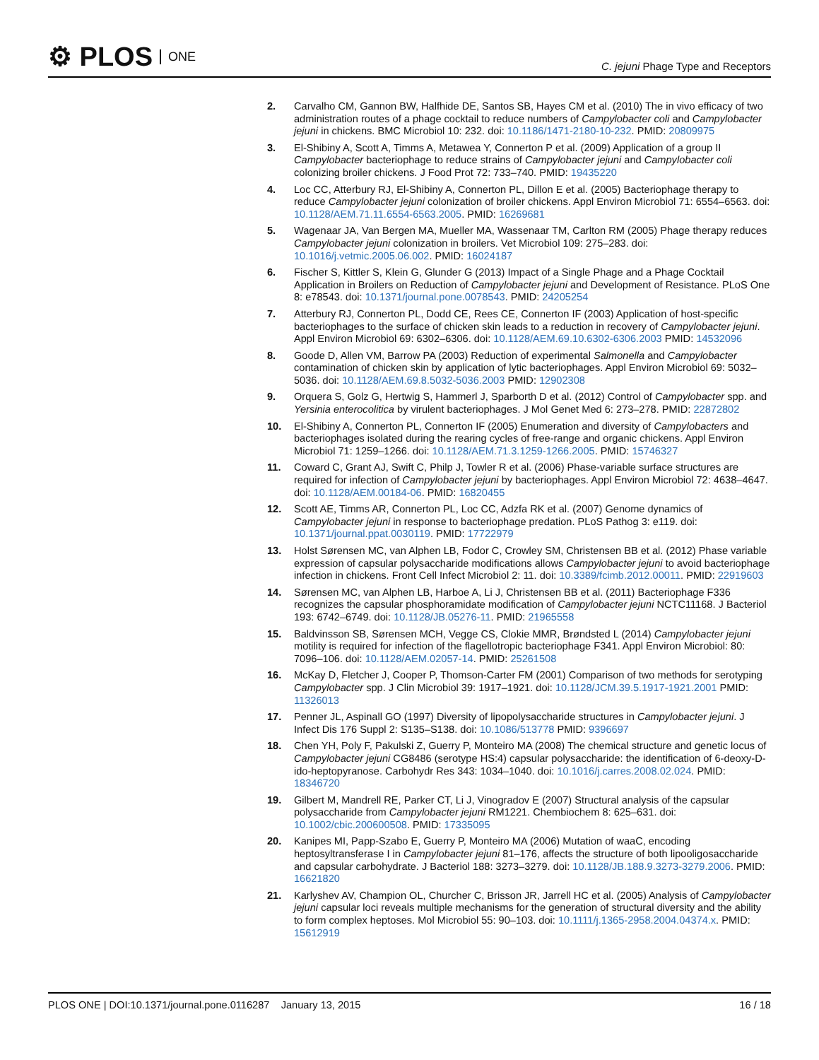⚙ PLOS ONE
C. jejuni Phage Type and Receptors
2. Carvalho CM, Gannon BW, Halfhide DE, Santos SB, Hayes CM et al. (2010) The in vivo efficacy of two administration routes of a phage cocktail to reduce numbers of Campylobacter coli and Campylobacter jejuni in chickens. BMC Microbiol 10: 232. doi: 10.1186/1471-2180-10-232. PMID: 20809975
3. El-Shibiny A, Scott A, Timms A, Metawea Y, Connerton P et al. (2009) Application of a group II Campylobacter bacteriophage to reduce strains of Campylobacter jejuni and Campylobacter coli colonizing broiler chickens. J Food Prot 72: 733–740. PMID: 19435220
4. Loc CC, Atterbury RJ, El-Shibiny A, Connerton PL, Dillon E et al. (2005) Bacteriophage therapy to reduce Campylobacter jejuni colonization of broiler chickens. Appl Environ Microbiol 71: 6554–6563. doi: 10.1128/AEM.71.11.6554-6563.2005. PMID: 16269681
5. Wagenaar JA, Van Bergen MA, Mueller MA, Wassenaar TM, Carlton RM (2005) Phage therapy reduces Campylobacter jejuni colonization in broilers. Vet Microbiol 109: 275–283. doi: 10.1016/j.vetmic.2005.06.002. PMID: 16024187
6. Fischer S, Kittler S, Klein G, Glunder G (2013) Impact of a Single Phage and a Phage Cocktail Application in Broilers on Reduction of Campylobacter jejuni and Development of Resistance. PLoS One 8: e78543. doi: 10.1371/journal.pone.0078543. PMID: 24205254
7. Atterbury RJ, Connerton PL, Dodd CE, Rees CE, Connerton IF (2003) Application of host-specific bacteriophages to the surface of chicken skin leads to a reduction in recovery of Campylobacter jejuni. Appl Environ Microbiol 69: 6302–6306. doi: 10.1128/AEM.69.10.6302-6306.2003 PMID: 14532096
8. Goode D, Allen VM, Barrow PA (2003) Reduction of experimental Salmonella and Campylobacter contamination of chicken skin by application of lytic bacteriophages. Appl Environ Microbiol 69: 5032–5036. doi: 10.1128/AEM.69.8.5032-5036.2003 PMID: 12902308
9. Orquera S, Golz G, Hertwig S, Hammerl J, Sparborth D et al. (2012) Control of Campylobacter spp. and Yersinia enterocolitica by virulent bacteriophages. J Mol Genet Med 6: 273–278. PMID: 22872802
10. El-Shibiny A, Connerton PL, Connerton IF (2005) Enumeration and diversity of Campylobacters and bacteriophages isolated during the rearing cycles of free-range and organic chickens. Appl Environ Microbiol 71: 1259–1266. doi: 10.1128/AEM.71.3.1259-1266.2005. PMID: 15746327
11. Coward C, Grant AJ, Swift C, Philp J, Towler R et al. (2006) Phase-variable surface structures are required for infection of Campylobacter jejuni by bacteriophages. Appl Environ Microbiol 72: 4638–4647. doi: 10.1128/AEM.00184-06. PMID: 16820455
12. Scott AE, Timms AR, Connerton PL, Loc CC, Adzfa RK et al. (2007) Genome dynamics of Campylobacter jejuni in response to bacteriophage predation. PLoS Pathog 3: e119. doi: 10.1371/journal.ppat.0030119. PMID: 17722979
13. Holst Sørensen MC, van Alphen LB, Fodor C, Crowley SM, Christensen BB et al. (2012) Phase variable expression of capsular polysaccharide modifications allows Campylobacter jejuni to avoid bacteriophage infection in chickens. Front Cell Infect Microbiol 2: 11. doi: 10.3389/fcimb.2012.00011. PMID: 22919603
14. Sørensen MC, van Alphen LB, Harboe A, Li J, Christensen BB et al. (2011) Bacteriophage F336 recognizes the capsular phosphoramidate modification of Campylobacter jejuni NCTC11168. J Bacteriol 193: 6742–6749. doi: 10.1128/JB.05276-11. PMID: 21965558
15. Baldvinsson SB, Sørensen MCH, Vegge CS, Clokie MMR, Brøndsted L (2014) Campylobacter jejuni motility is required for infection of the flagellotropic bacteriophage F341. Appl Environ Microbiol: 80: 7096–106. doi: 10.1128/AEM.02057-14. PMID: 25261508
16. McKay D, Fletcher J, Cooper P, Thomson-Carter FM (2001) Comparison of two methods for serotyping Campylobacter spp. J Clin Microbiol 39: 1917–1921. doi: 10.1128/JCM.39.5.1917-1921.2001 PMID: 11326013
17. Penner JL, Aspinall GO (1997) Diversity of lipopolysaccharide structures in Campylobacter jejuni. J Infect Dis 176 Suppl 2: S135–S138. doi: 10.1086/513778 PMID: 9396697
18. Chen YH, Poly F, Pakulski Z, Guerry P, Monteiro MA (2008) The chemical structure and genetic locus of Campylobacter jejuni CG8486 (serotype HS:4) capsular polysaccharide: the identification of 6-deoxy-D-ido-heptopyranose. Carbohydr Res 343: 1034–1040. doi: 10.1016/j.carres.2008.02.024. PMID: 18346720
19. Gilbert M, Mandrell RE, Parker CT, Li J, Vinogradov E (2007) Structural analysis of the capsular polysaccharide from Campylobacter jejuni RM1221. Chembiochem 8: 625–631. doi: 10.1002/cbic.200600508. PMID: 17335095
20. Kanipes MI, Papp-Szabo E, Guerry P, Monteiro MA (2006) Mutation of waaC, encoding heptosyltransferase I in Campylobacter jejuni 81–176, affects the structure of both lipooligosaccharide and capsular carbohydrate. J Bacteriol 188: 3273–3279. doi: 10.1128/JB.188.9.3273-3279.2006. PMID: 16621820
21. Karlyshev AV, Champion OL, Churcher C, Brisson JR, Jarrell HC et al. (2005) Analysis of Campylobacter jejuni capsular loci reveals multiple mechanisms for the generation of structural diversity and the ability to form complex heptoses. Mol Microbiol 55: 90–103. doi: 10.1111/j.1365-2958.2004.04374.x. PMID: 15612919
PLOS ONE | DOI:10.1371/journal.pone.0116287 January 13, 2015
16 / 18